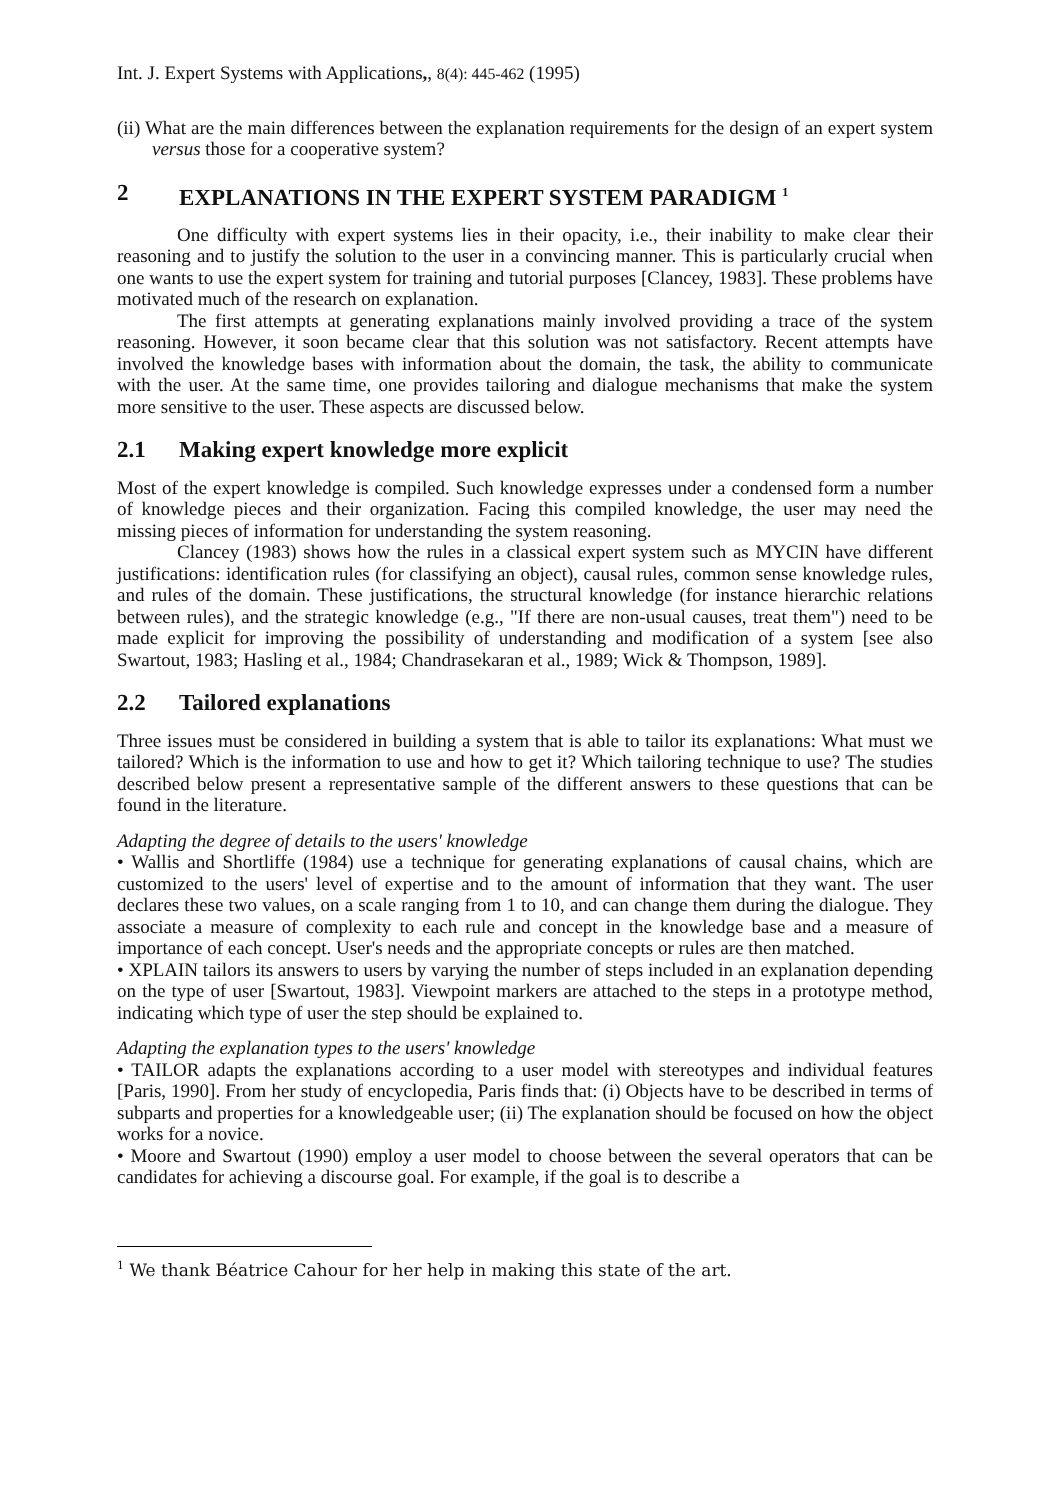Int. J. Expert Systems with Applications,, 8(4): 445-462 (1995)
(ii) What are the main differences between the explanation requirements for the design of an expert system versus those for a cooperative system?
2 EXPLANATIONS IN THE EXPERT SYSTEM PARADIGM <sup>1</sup>
One difficulty with expert systems lies in their opacity, i.e., their inability to make clear their reasoning and to justify the solution to the user in a convincing manner. This is particularly crucial when one wants to use the expert system for training and tutorial purposes [Clancey, 1983]. These problems have motivated much of the research on explanation.
The first attempts at generating explanations mainly involved providing a trace of the system reasoning. However, it soon became clear that this solution was not satisfactory. Recent attempts have involved the knowledge bases with information about the domain, the task, the ability to communicate with the user. At the same time, one provides tailoring and dialogue mechanisms that make the system more sensitive to the user. These aspects are discussed below.
2.1 Making expert knowledge more explicit
Most of the expert knowledge is compiled. Such knowledge expresses under a condensed form a number of knowledge pieces and their organization. Facing this compiled knowledge, the user may need the missing pieces of information for understanding the system reasoning.
Clancey (1983) shows how the rules in a classical expert system such as MYCIN have different justifications: identification rules (for classifying an object), causal rules, common sense knowledge rules, and rules of the domain. These justifications, the structural knowledge (for instance hierarchic relations between rules), and the strategic knowledge (e.g., "If there are non-usual causes, treat them") need to be made explicit for improving the possibility of understanding and modification of a system [see also Swartout, 1983; Hasling et al., 1984; Chandrasekaran et al., 1989; Wick & Thompson, 1989].
2.2 Tailored explanations
Three issues must be considered in building a system that is able to tailor its explanations: What must we tailored? Which is the information to use and how to get it? Which tailoring technique to use? The studies described below present a representative sample of the different answers to these questions that can be found in the literature.
Adapting the degree of details to the users' knowledge
• Wallis and Shortliffe (1984) use a technique for generating explanations of causal chains, which are customized to the users' level of expertise and to the amount of information that they want. The user declares these two values, on a scale ranging from 1 to 10, and can change them during the dialogue. They associate a measure of complexity to each rule and concept in the knowledge base and a measure of importance of each concept. User's needs and the appropriate concepts or rules are then matched.
• XPLAIN tailors its answers to users by varying the number of steps included in an explanation depending on the type of user [Swartout, 1983]. Viewpoint markers are attached to the steps in a prototype method, indicating which type of user the step should be explained to.
Adapting the explanation types to the users' knowledge
• TAILOR adapts the explanations according to a user model with stereotypes and individual features [Paris, 1990]. From her study of encyclopedia, Paris finds that: (i) Objects have to be described in terms of subparts and properties for a knowledgeable user; (ii) The explanation should be focused on how the object works for a novice.
• Moore and Swartout (1990) employ a user model to choose between the several operators that can be candidates for achieving a discourse goal. For example, if the goal is to describe a
<sup>1</sup> We thank Béatrice Cahour for her help in making this state of the art.